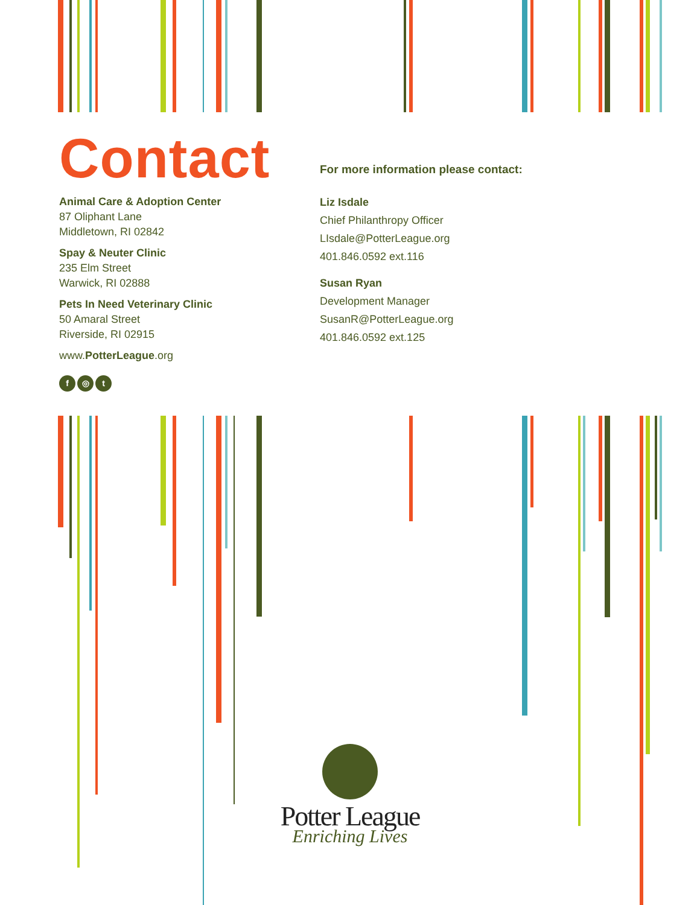Contact
Animal Care & Adoption Center
87 Oliphant Lane
Middletown, RI 02842
Spay & Neuter Clinic
235 Elm Street
Warwick, RI 02888
Pets In Need Veterinary Clinic
50 Amaral Street
Riverside, RI 02915
www.PotterLeague.org
f ◎ t
For more information please contact:
Liz Isdale
Chief Philanthropy Officer
LIsdale@PotterLeague.org
401.846.0592 ext.116
Susan Ryan
Development Manager
SusanR@PotterLeague.org
401.846.0592 ext.125
Potter League
Enriching Lives